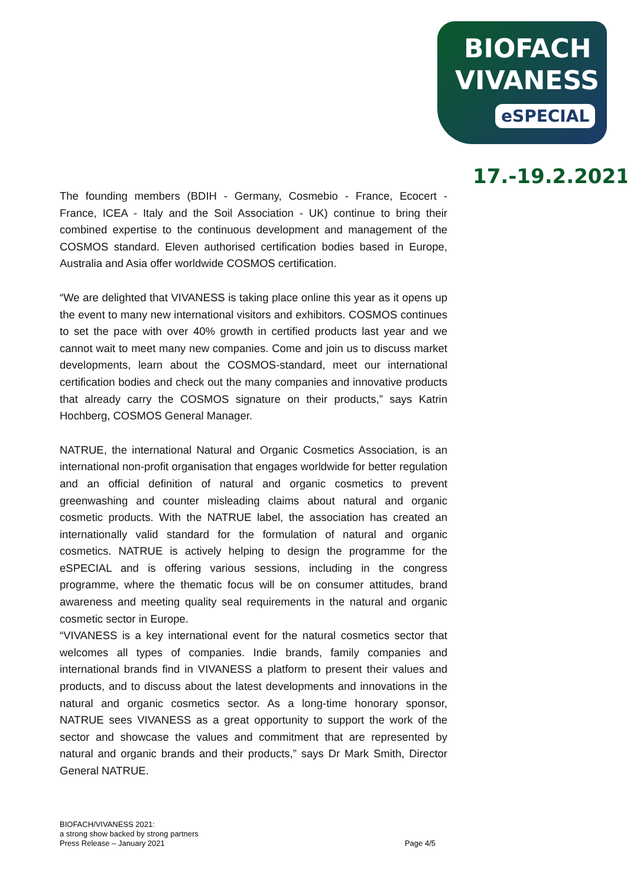BIOFACH
VIVANESS
eSPECIAL
17.-19.2.2021
The founding members (BDIH - Germany, Cosmebio - France, Ecocert - France, ICEA - Italy and the Soil Association - UK) continue to bring their combined expertise to the continuous development and management of the COSMOS standard. Eleven authorised certification bodies based in Europe, Australia and Asia offer worldwide COSMOS certification.
“We are delighted that VIVANESS is taking place online this year as it opens up the event to many new international visitors and exhibitors. COSMOS continues to set the pace with over 40% growth in certified products last year and we cannot wait to meet many new companies. Come and join us to discuss market developments, learn about the COSMOS-standard, meet our international certification bodies and check out the many companies and innovative products that already carry the COSMOS signature on their products,” says Katrin Hochberg, COSMOS General Manager.
NATRUE, the international Natural and Organic Cosmetics Association, is an international non-profit organisation that engages worldwide for better regulation and an official definition of natural and organic cosmetics to prevent greenwashing and counter misleading claims about natural and organic cosmetic products. With the NATRUE label, the association has created an internationally valid standard for the formulation of natural and organic cosmetics. NATRUE is actively helping to design the programme for the eSPECIAL and is offering various sessions, including in the congress programme, where the thematic focus will be on consumer attitudes, brand awareness and meeting quality seal requirements in the natural and organic cosmetic sector in Europe.
“VIVANESS is a key international event for the natural cosmetics sector that welcomes all types of companies. Indie brands, family companies and international brands find in VIVANESS a platform to present their values and products, and to discuss about the latest developments and innovations in the natural and organic cosmetics sector. As a long-time honorary sponsor, NATRUE sees VIVANESS as a great opportunity to support the work of the sector and showcase the values and commitment that are represented by natural and organic brands and their products,” says Dr Mark Smith, Director General NATRUE.
BIOFACH/VIVANESS 2021:
a strong show backed by strong partners
Press Release – January 2021
Page 4/5